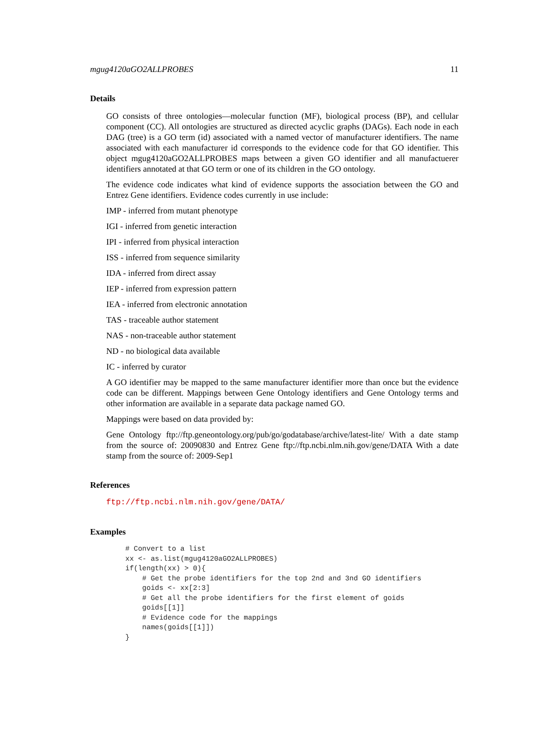mgug4120aGO2ALLPROBES 11
Details
GO consists of three ontologies—molecular function (MF), biological process (BP), and cellular component (CC). All ontologies are structured as directed acyclic graphs (DAGs). Each node in each DAG (tree) is a GO term (id) associated with a named vector of manufacturer identifiers. The name associated with each manufacturer id corresponds to the evidence code for that GO identifier. This object mgug4120aGO2ALLPROBES maps between a given GO identifier and all manufactuerer identifiers annotated at that GO term or one of its children in the GO ontology.
The evidence code indicates what kind of evidence supports the association between the GO and Entrez Gene identifiers. Evidence codes currently in use include:
IMP - inferred from mutant phenotype
IGI - inferred from genetic interaction
IPI - inferred from physical interaction
ISS - inferred from sequence similarity
IDA - inferred from direct assay
IEP - inferred from expression pattern
IEA - inferred from electronic annotation
TAS - traceable author statement
NAS - non-traceable author statement
ND - no biological data available
IC - inferred by curator
A GO identifier may be mapped to the same manufacturer identifier more than once but the evidence code can be different. Mappings between Gene Ontology identifiers and Gene Ontology terms and other information are available in a separate data package named GO.
Mappings were based on data provided by:
Gene Ontology ftp://ftp.geneontology.org/pub/go/godatabase/archive/latest-lite/ With a date stamp from the source of: 20090830 and Entrez Gene ftp://ftp.ncbi.nlm.nih.gov/gene/DATA With a date stamp from the source of: 2009-Sep1
References
ftp://ftp.ncbi.nlm.nih.gov/gene/DATA/
Examples
# Convert to a list
xx <- as.list(mgug4120aGO2ALLPROBES)
if(length(xx) > 0){
    # Get the probe identifiers for the top 2nd and 3nd GO identifiers
    goids <- xx[2:3]
    # Get all the probe identifiers for the first element of goids
    goids[[1]]
    # Evidence code for the mappings
    names(goids[[1]])
}